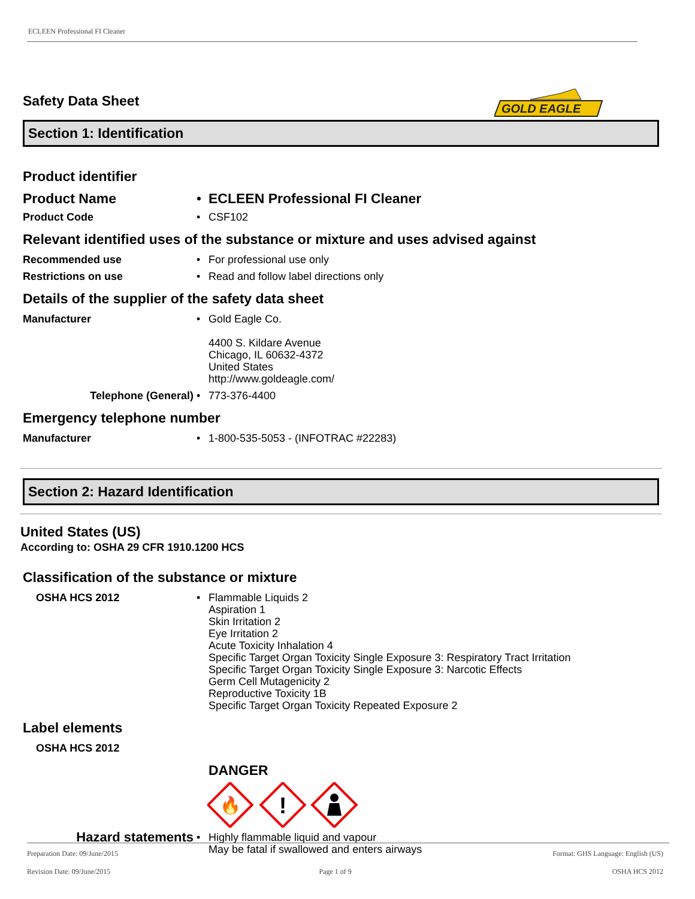ECLEEN Professional FI Cleaner
GOLD EAGLE
Safety Data Sheet
Section 1: Identification
Product identifier
Product Name • ECLEEN Professional FI Cleaner
Product Code • CSF102
Relevant identified uses of the substance or mixture and uses advised against
Recommended use • For professional use only
Restrictions on use • Read and follow label directions only
Details of the supplier of the safety data sheet
Manufacturer • Gold Eagle Co.
4400 S. Kildare Avenue
Chicago, IL 60632-4372
United States
http://www.goldeagle.com/
Telephone (General) • 773-376-4400
Emergency telephone number
Manufacturer • 1-800-535-5053 - (INFOTRAC #22283)
Section 2: Hazard Identification
United States (US)
According to: OSHA 29 CFR 1910.1200 HCS
Classification of the substance or mixture
OSHA HCS 2012 • Flammable Liquids 2
Aspiration 1
Skin Irritation 2
Eye Irritation 2
Acute Toxicity Inhalation 4
Specific Target Organ Toxicity Single Exposure 3: Respiratory Tract Irritation
Specific Target Organ Toxicity Single Exposure 3: Narcotic Effects
Germ Cell Mutagenicity 2
Reproductive Toxicity 1B
Specific Target Organ Toxicity Repeated Exposure 2
Label elements
OSHA HCS 2012
DANGER
🔥
!
Hazard statements
• Highly flammable liquid and vapour
May be fatal if swallowed and enters airways
Preparation Date: 09/June/2015
Revision Date: 09/June/2015
Page 1 of 9
Format: GHS Language: English (US)
OSHA HCS 2012